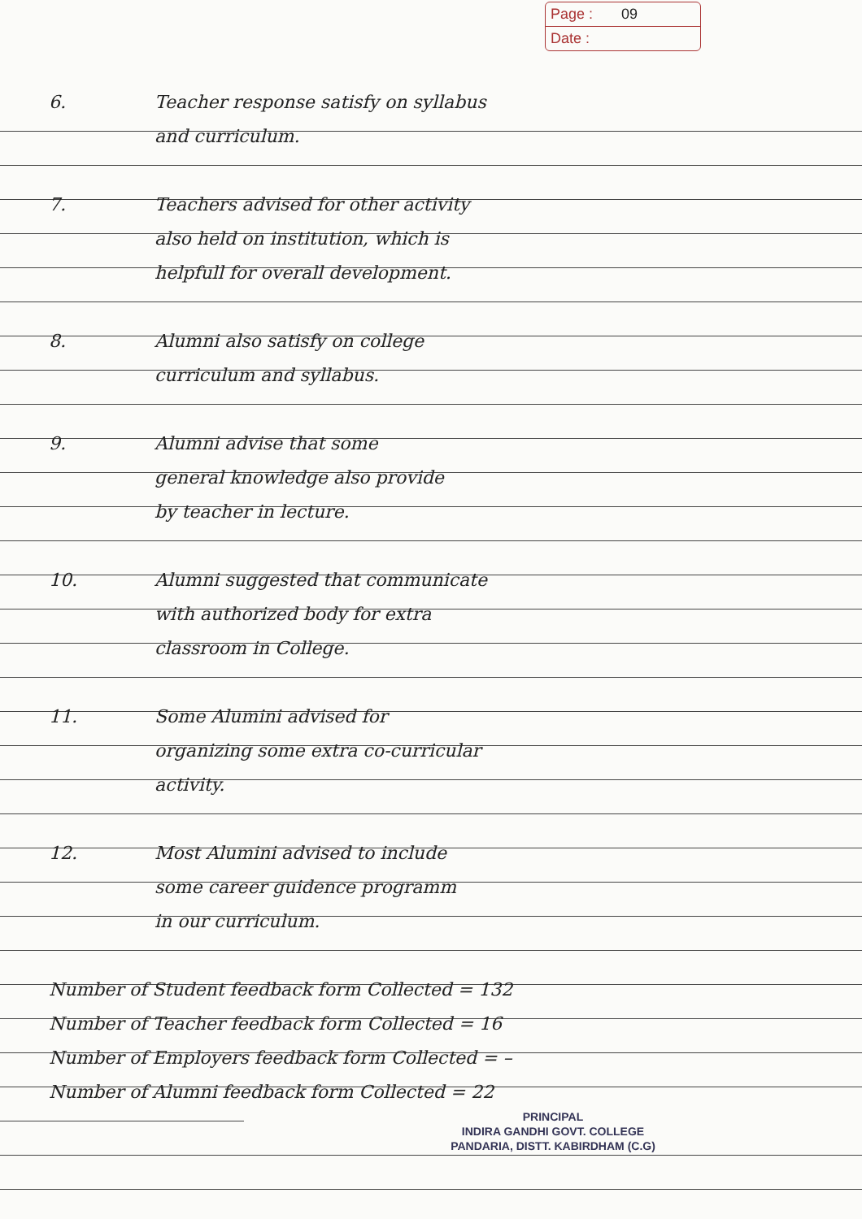Page : 09
Date :
6. Teacher response satisfy on syllabus
and curriculum.
7. Teachers advised for other activity
also held on institution, which is
helpfull for overall development.
8. Alumni also satisfy on college
curriculum and syllabus.
9. Alumni advise that some
general knowledge also provide
by teacher in lecture.
10. Alumni suggested that communicate
with authorized body for extra
classroom in College.
11. Some Alumini advised for
organizing some extra co-curricular
activity.
12. Most Alumini advised to include
some career guidence programm
in our curriculum.
Number of Student feedback form Collected = 132
Number of Teacher feedback form Collected = 16
Number of Employers feedback form Collected = –
Number of Alumni feedback form Collected = 22
PRINCIPAL
INDIRA GANDHI GOVT. COLLEGE
PANDARIA, DISTT. KABIRDHAM (C.G)